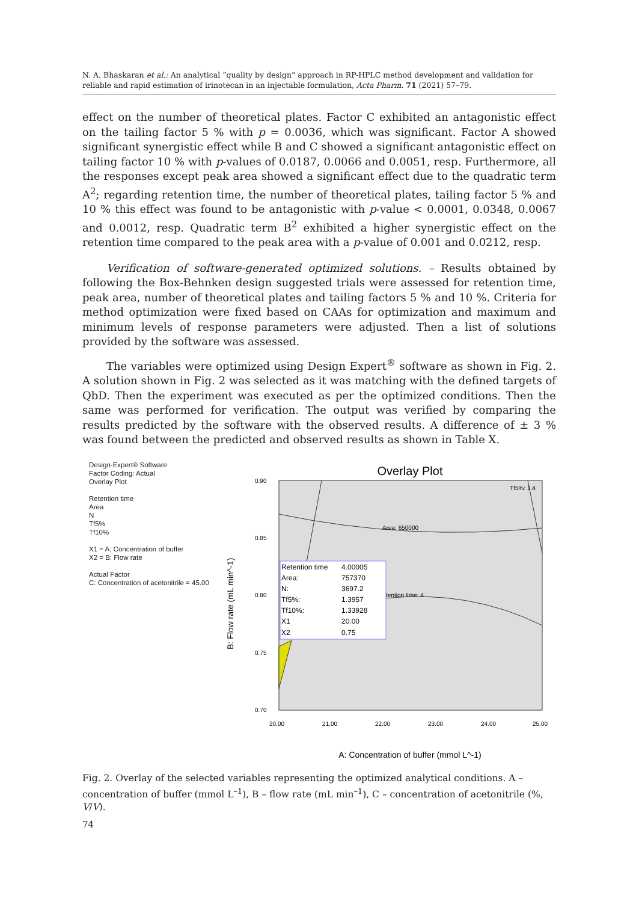N. A. Bhaskaran et al.: An analytical “quality by design” approach in RP-HPLC method development and validation for reliable and rapid estimation of irinotecan in an injectable formulation, Acta Pharm. 71 (2021) 57–79.
effect on the number of theoretical plates. Factor C exhibited an antagonistic effect on the tailing factor 5 % with p = 0.0036, which was significant. Factor A showed significant synergistic effect while B and C showed a significant antagonistic effect on tailing factor 10 % with p-values of 0.0187, 0.0066 and 0.0051, resp. Furthermore, all the responses except peak area showed a significant effect due to the quadratic term A<sup>2</sup>; regarding retention time, the number of theoretical plates, tailing factor 5 % and 10 % this effect was found to be antagonistic with p-value < 0.0001, 0.0348, 0.0067 and 0.0012, resp. Quadratic term B<sup>2</sup> exhibited a higher synergistic effect on the retention time compared to the peak area with a p-value of 0.001 and 0.0212, resp.
Verification of software-generated optimized solutions. – Results obtained by following the Box-Behnken design suggested trials were assessed for retention time, peak area, number of theoretical plates and tailing factors 5 % and 10 %. Criteria for method optimization were fixed based on CAAs for optimization and maximum and minimum levels of response parameters were adjusted. Then a list of solutions provided by the software was assessed.
The variables were optimized using Design Expert<sup>®</sup> software as shown in Fig. 2. A solution shown in Fig. 2 was selected as it was matching with the defined targets of QbD. Then the experiment was executed as per the optimized conditions. Then the same was performed for verification. The output was verified by comparing the results predicted by the software with the observed results. A difference of ± 3 % was found between the predicted and observed results as shown in Table X.
Design-Expert® Software
Factor Coding: Actual
Overlay Plot
Retention time
Area
N
Tf5%
Tf10%
X1 = A: Concentration of buffer
X2 = B: Flow rate
Actual Factor
C: Concentration of acetonitrile = 45.00
Overlay Plot
Retention time
4.00005
Area:
757370
N:
3697.2
Tf5%:
1.3957
Tf10%:
1.33928
X1
20.00
X2
0.75
Area: 650000
tention time: 4
Tf5%: 1.4
0.90
0.85
0.80
0.75
0.70
20.00
21.00
22.00
23.00
24.00
25.00
B: Flow rate (mL min^-1)
A: Concentration of buffer (mmol L^-1)
Fig. 2. Overlay of the selected variables representing the optimized analytical conditions. A – concentration of buffer (mmol L<sup>–1</sup>), B – flow rate (mL min<sup>–1</sup>), C – concentration of acetonitrile (%, V/V).
74